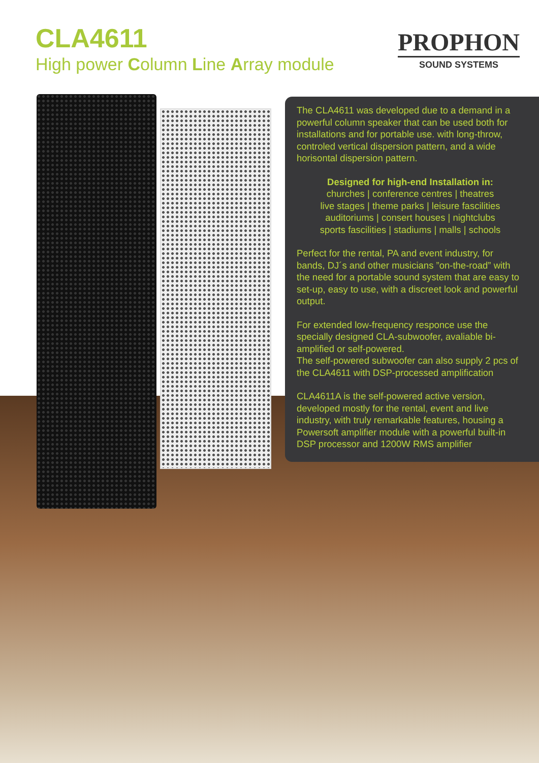CLA4611
High power Column Line Array module
PROPHON
SOUND SYSTEMS
The CLA4611 was developed due to a demand in a powerful column speaker that can be used both for installations and for portable use. with long-throw, controled vertical dispersion pattern, and a wide horisontal dispersion pattern.
Designed for high-end Installation in:
churches | conference centres | theatres
live stages | theme parks | leisure fascilities
auditoriums | consert houses | nightclubs
sports fascilities | stadiums | malls | schools
Perfect for the rental, PA and event industry, for bands, DJ´s and other musicians ”on-the-road” with the need for a portable sound system that are easy to set-up, easy to use, with a discreet look and powerful output.
For extended low-frequency responce use the specially designed CLA-subwoofer, avaliable bi-amplified or self-powered.
The self-powered subwoofer can also supply 2 pcs of the CLA4611 with DSP-processed amplification
CLA4611A is the self-powered active version, developed mostly for the rental, event and live industry, with truly remarkable features, housing a Powersoft amplifier module with a powerful built-in DSP processor and 1200W RMS amplifier